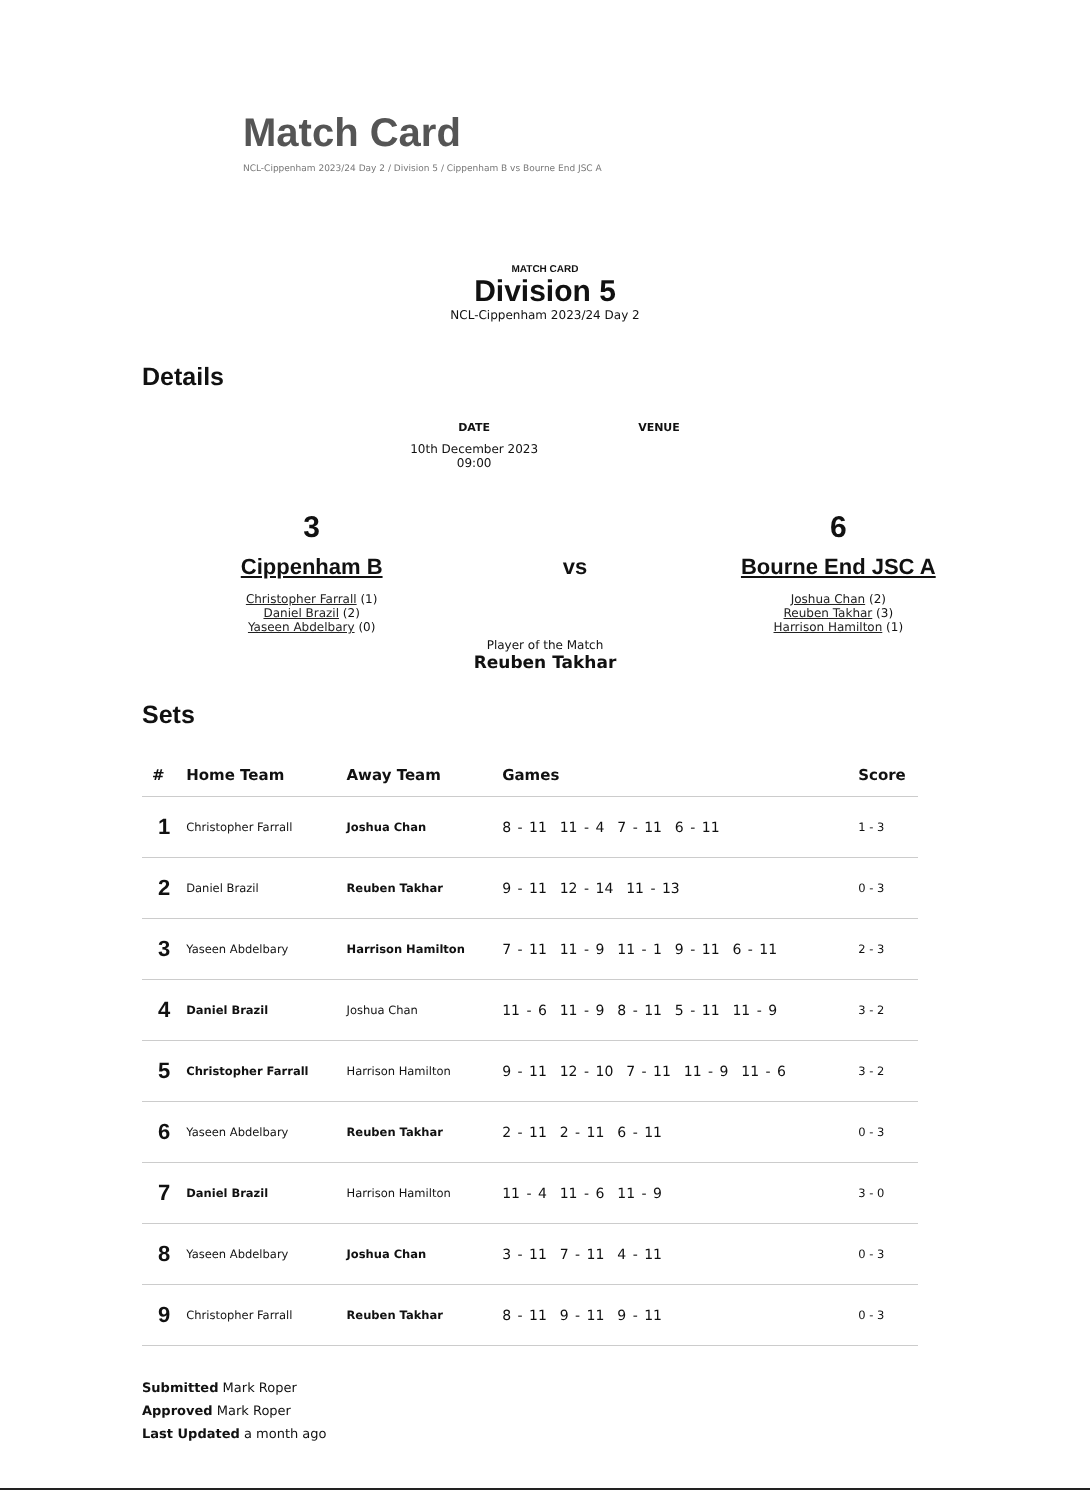Match Card
NCL-Cippenham 2023/24 Day 2 / Division 5 / Cippenham B vs Bourne End JSC A
MATCH CARD
Division 5
NCL-Cippenham 2023/24 Day 2
Details
DATE
10th December 2023
09:00
VENUE
3
Cippenham B
Christopher Farrall (1)
Daniel Brazil (2)
Yaseen Abdelbary (0)
vs
6
Bourne End JSC A
Joshua Chan (2)
Reuben Takhar (3)
Harrison Hamilton (1)
Player of the Match
Reuben Takhar
Sets
| # | Home Team | Away Team | Games | Score |
| --- | --- | --- | --- | --- |
| 1 | Christopher Farrall | Joshua Chan | 8 - 11 11 - 4 7 - 11 6 - 11 | 1 - 3 |
| 2 | Daniel Brazil | Reuben Takhar | 9 - 11 12 - 14 11 - 13 | 0 - 3 |
| 3 | Yaseen Abdelbary | Harrison Hamilton | 7 - 11 11 - 9 11 - 1 9 - 11 6 - 11 | 2 - 3 |
| 4 | Daniel Brazil | Joshua Chan | 11 - 6 11 - 9 8 - 11 5 - 11 11 - 9 | 3 - 2 |
| 5 | Christopher Farrall | Harrison Hamilton | 9 - 11 12 - 10 7 - 11 11 - 9 11 - 6 | 3 - 2 |
| 6 | Yaseen Abdelbary | Reuben Takhar | 2 - 11 2 - 11 6 - 11 | 0 - 3 |
| 7 | Daniel Brazil | Harrison Hamilton | 11 - 4 11 - 6 11 - 9 | 3 - 0 |
| 8 | Yaseen Abdelbary | Joshua Chan | 3 - 11 7 - 11 4 - 11 | 0 - 3 |
| 9 | Christopher Farrall | Reuben Takhar | 8 - 11 9 - 11 9 - 11 | 0 - 3 |
Submitted Mark Roper
Approved Mark Roper
Last Updated a month ago